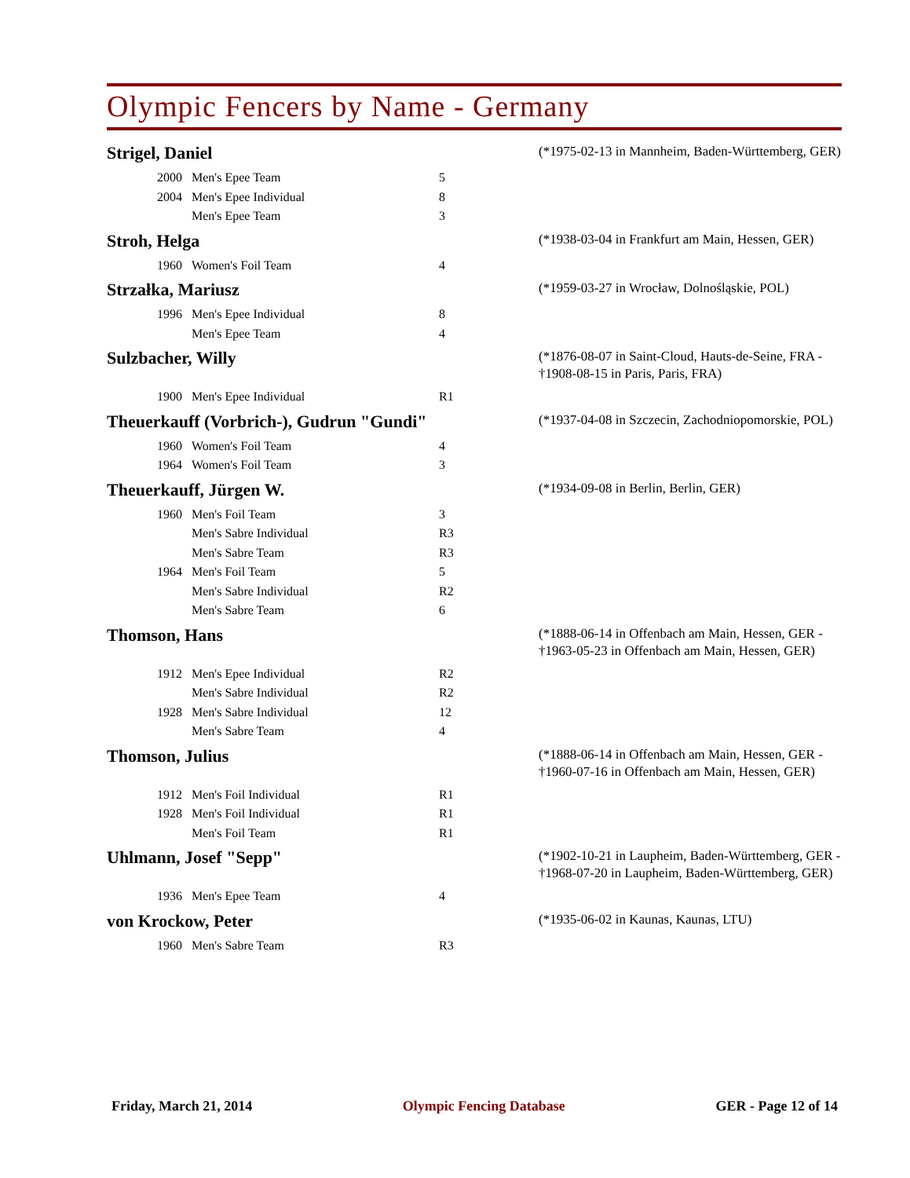Olympic Fencers by Name - Germany
Strigel, Daniel
(*1975-02-13 in Mannheim, Baden-Württemberg, GER)
| 2000 | Men's Epee Team | 5 |
| 2004 | Men's Epee Individual | 8 |
| | Men's Epee Team | 3 |
Stroh, Helga
(*1938-03-04 in Frankfurt am Main, Hessen, GER)
| 1960 | Women's Foil Team | 4 |
Strzałka, Mariusz
(*1959-03-27 in Wrocław, Dolnośląskie, POL)
| 1996 | Men's Epee Individual | 8 |
| | Men's Epee Team | 4 |
Sulzbacher, Willy
(*1876-08-07 in Saint-Cloud, Hauts-de-Seine, FRA - †1908-08-15 in Paris, Paris, FRA)
| 1900 | Men's Epee Individual | R1 |
Theuerkauff (Vorbrich-), Gudrun "Gundi"
(*1937-04-08 in Szczecin, Zachodniopomorskie, POL)
| 1960 | Women's Foil Team | 4 |
| 1964 | Women's Foil Team | 3 |
Theuerkauff, Jürgen W.
(*1934-09-08 in Berlin, Berlin, GER)
| 1960 | Men's Foil Team | 3 |
| | Men's Sabre Individual | R3 |
| | Men's Sabre Team | R3 |
| 1964 | Men's Foil Team | 5 |
| | Men's Sabre Individual | R2 |
| | Men's Sabre Team | 6 |
Thomson, Hans
(*1888-06-14 in Offenbach am Main, Hessen, GER - †1963-05-23 in Offenbach am Main, Hessen, GER)
| 1912 | Men's Epee Individual | R2 |
| | Men's Sabre Individual | R2 |
| 1928 | Men's Sabre Individual | 12 |
| | Men's Sabre Team | 4 |
Thomson, Julius
(*1888-06-14 in Offenbach am Main, Hessen, GER - †1960-07-16 in Offenbach am Main, Hessen, GER)
| 1912 | Men's Foil Individual | R1 |
| 1928 | Men's Foil Individual | R1 |
| | Men's Foil Team | R1 |
Uhlmann, Josef "Sepp"
(*1902-10-21 in Laupheim, Baden-Württemberg, GER - †1968-07-20 in Laupheim, Baden-Württemberg, GER)
| 1936 | Men's Epee Team | 4 |
von Krockow, Peter
(*1935-06-02 in Kaunas, Kaunas, LTU)
| 1960 | Men's Sabre Team | R3 |
Friday, March 21, 2014 Olympic Fencing Database GER - Page 12 of 14